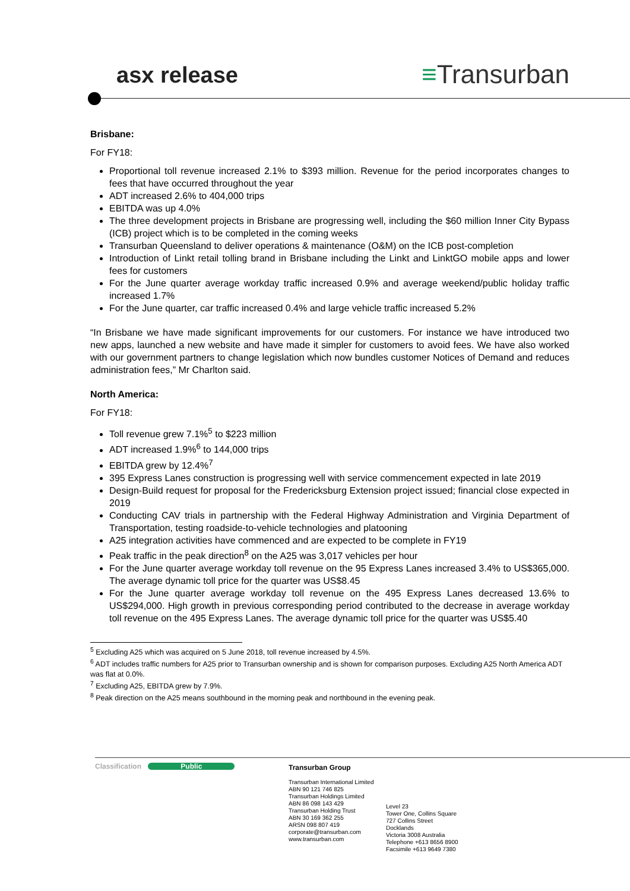asx release ≡Transurban
Brisbane:
For FY18:
Proportional toll revenue increased 2.1% to $393 million. Revenue for the period incorporates changes to fees that have occurred throughout the year
ADT increased 2.6% to 404,000 trips
EBITDA was up 4.0%
The three development projects in Brisbane are progressing well, including the $60 million Inner City Bypass (ICB) project which is to be completed in the coming weeks
Transurban Queensland to deliver operations & maintenance (O&M) on the ICB post-completion
Introduction of Linkt retail tolling brand in Brisbane including the Linkt and LinktGO mobile apps and lower fees for customers
For the June quarter average workday traffic increased 0.9% and average weekend/public holiday traffic increased 1.7%
For the June quarter, car traffic increased 0.4% and large vehicle traffic increased 5.2%
“In Brisbane we have made significant improvements for our customers. For instance we have introduced two new apps, launched a new website and have made it simpler for customers to avoid fees. We have also worked with our government partners to change legislation which now bundles customer Notices of Demand and reduces administration fees,” Mr Charlton said.
North America:
For FY18:
Toll revenue grew 7.1%<sup>5</sup> to $223 million
ADT increased 1.9%<sup>6</sup> to 144,000 trips
EBITDA grew by 12.4%<sup>7</sup>
395 Express Lanes construction is progressing well with service commencement expected in late 2019
Design-Build request for proposal for the Fredericksburg Extension project issued; financial close expected in 2019
Conducting CAV trials in partnership with the Federal Highway Administration and Virginia Department of Transportation, testing roadside-to-vehicle technologies and platooning
A25 integration activities have commenced and are expected to be complete in FY19
Peak traffic in the peak direction<sup>8</sup> on the A25 was 3,017 vehicles per hour
For the June quarter average workday toll revenue on the 95 Express Lanes increased 3.4% to US$365,000. The average dynamic toll price for the quarter was US$8.45
For the June quarter average workday toll revenue on the 495 Express Lanes decreased 13.6% to US$294,000. High growth in previous corresponding period contributed to the decrease in average workday toll revenue on the 495 Express Lanes. The average dynamic toll price for the quarter was US$5.40
<sup>5</sup> Excluding A25 which was acquired on 5 June 2018, toll revenue increased by 4.5%.
<sup>6</sup> ADT includes traffic numbers for A25 prior to Transurban ownership and is shown for comparison purposes. Excluding A25 North America ADT was flat at 0.0%.
<sup>7</sup> Excluding A25, EBITDA grew by 7.9%.
<sup>8</sup> Peak direction on the A25 means southbound in the morning peak and northbound in the evening peak.
Classification Public Transurban Group
Transurban International Limited
ABN 90 121 746 825
Transurban Holdings Limited
ABN 86 098 143 429
Transurban Holding Trust
ABN 30 169 362 255
ARSN 098 807 419
corporate@transurban.com
www.transurban.com
Level 23
Tower One, Collins Square
727 Collins Street
Docklands
Victoria 3008 Australia
Telephone +613 8656 8900
Facsimile +613 9649 7380